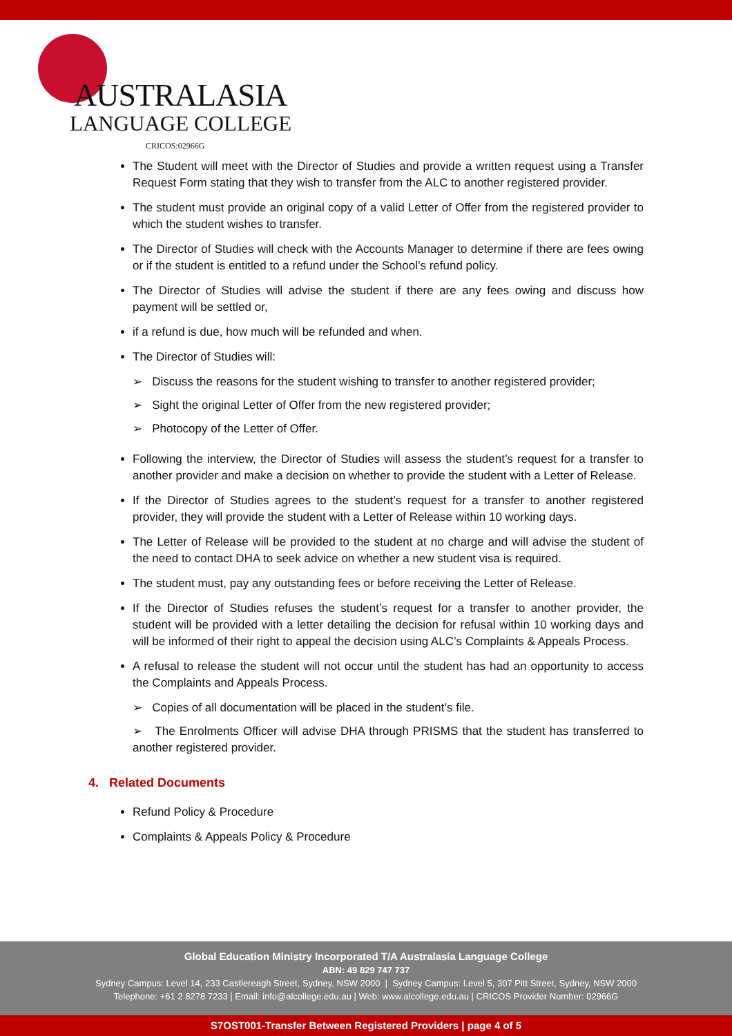AUSTRALASIA
LANGUAGE COLLEGE
CRICOS:02966G
The Student will meet with the Director of Studies and provide a written request using a Transfer Request Form stating that they wish to transfer from the ALC to another registered provider.
The student must provide an original copy of a valid Letter of Offer from the registered provider to which the student wishes to transfer.
The Director of Studies will check with the Accounts Manager to determine if there are fees owing or if the student is entitled to a refund under the School’s refund policy.
The Director of Studies will advise the student if there are any fees owing and discuss how payment will be settled or,
if a refund is due, how much will be refunded and when.
The Director of Studies will:
➢ Discuss the reasons for the student wishing to transfer to another registered provider;
➢ Sight the original Letter of Offer from the new registered provider;
➢ Photocopy of the Letter of Offer.
Following the interview, the Director of Studies will assess the student’s request for a transfer to another provider and make a decision on whether to provide the student with a Letter of Release.
If the Director of Studies agrees to the student’s request for a transfer to another registered provider, they will provide the student with a Letter of Release within 10 working days.
The Letter of Release will be provided to the student at no charge and will advise the student of the need to contact DHA to seek advice on whether a new student visa is required.
The student must, pay any outstanding fees or before receiving the Letter of Release.
If the Director of Studies refuses the student’s request for a transfer to another provider, the student will be provided with a letter detailing the decision for refusal within 10 working days and will be informed of their right to appeal the decision using ALC’s Complaints & Appeals Process.
A refusal to release the student will not occur until the student has had an opportunity to access the Complaints and Appeals Process.
➢ Copies of all documentation will be placed in the student’s file.
➢ The Enrolments Officer will advise DHA through PRISMS that the student has transferred to another registered provider.
4. Related Documents
Refund Policy & Procedure
Complaints & Appeals Policy & Procedure
Global Education Ministry Incorporated T/A Australasia Language College
ABN: 49 829 747 737
Sydney Campus: Level 14, 233 Castlereagh Street, Sydney, NSW 2000 | Sydney Campus: Level 5, 307 Pitt Street, Sydney, NSW 2000
Telephone: +61 2 8278 7233 | Email: info@alcollege.edu.au | Web: www.alcollege.edu.au | CRICOS Provider Number: 02966G
S7OST001-Transfer Between Registered Providers | page 4 of 5